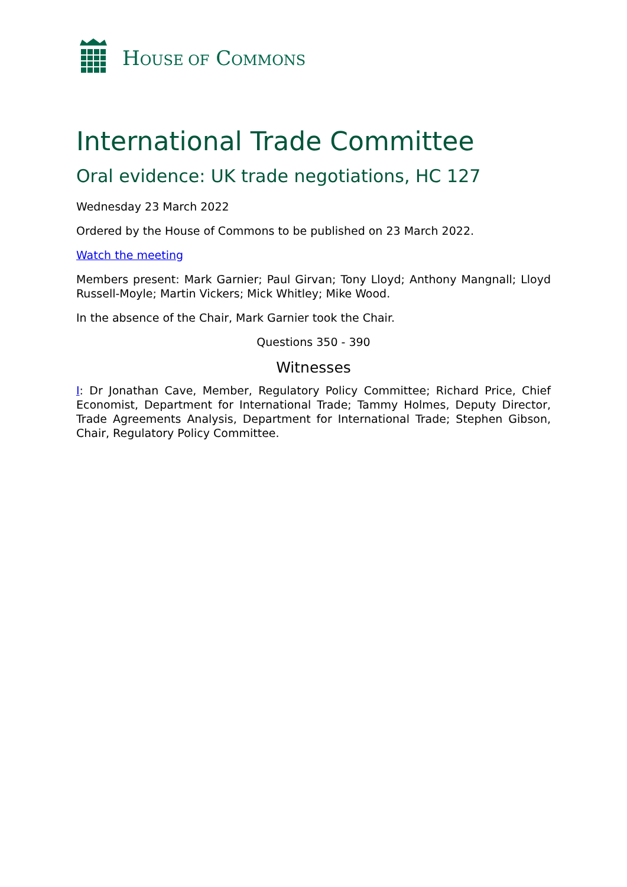HOUSE OF COMMONS
International Trade Committee
Oral evidence: UK trade negotiations, HC 127
Wednesday 23 March 2022
Ordered by the House of Commons to be published on 23 March 2022.
Watch the meeting
Members present: Mark Garnier; Paul Girvan; Tony Lloyd; Anthony Mangnall; Lloyd Russell-Moyle; Martin Vickers; Mick Whitley; Mike Wood.
In the absence of the Chair, Mark Garnier took the Chair.
Questions 350 - 390
Witnesses
I: Dr Jonathan Cave, Member, Regulatory Policy Committee; Richard Price, Chief Economist, Department for International Trade; Tammy Holmes, Deputy Director, Trade Agreements Analysis, Department for International Trade; Stephen Gibson, Chair, Regulatory Policy Committee.